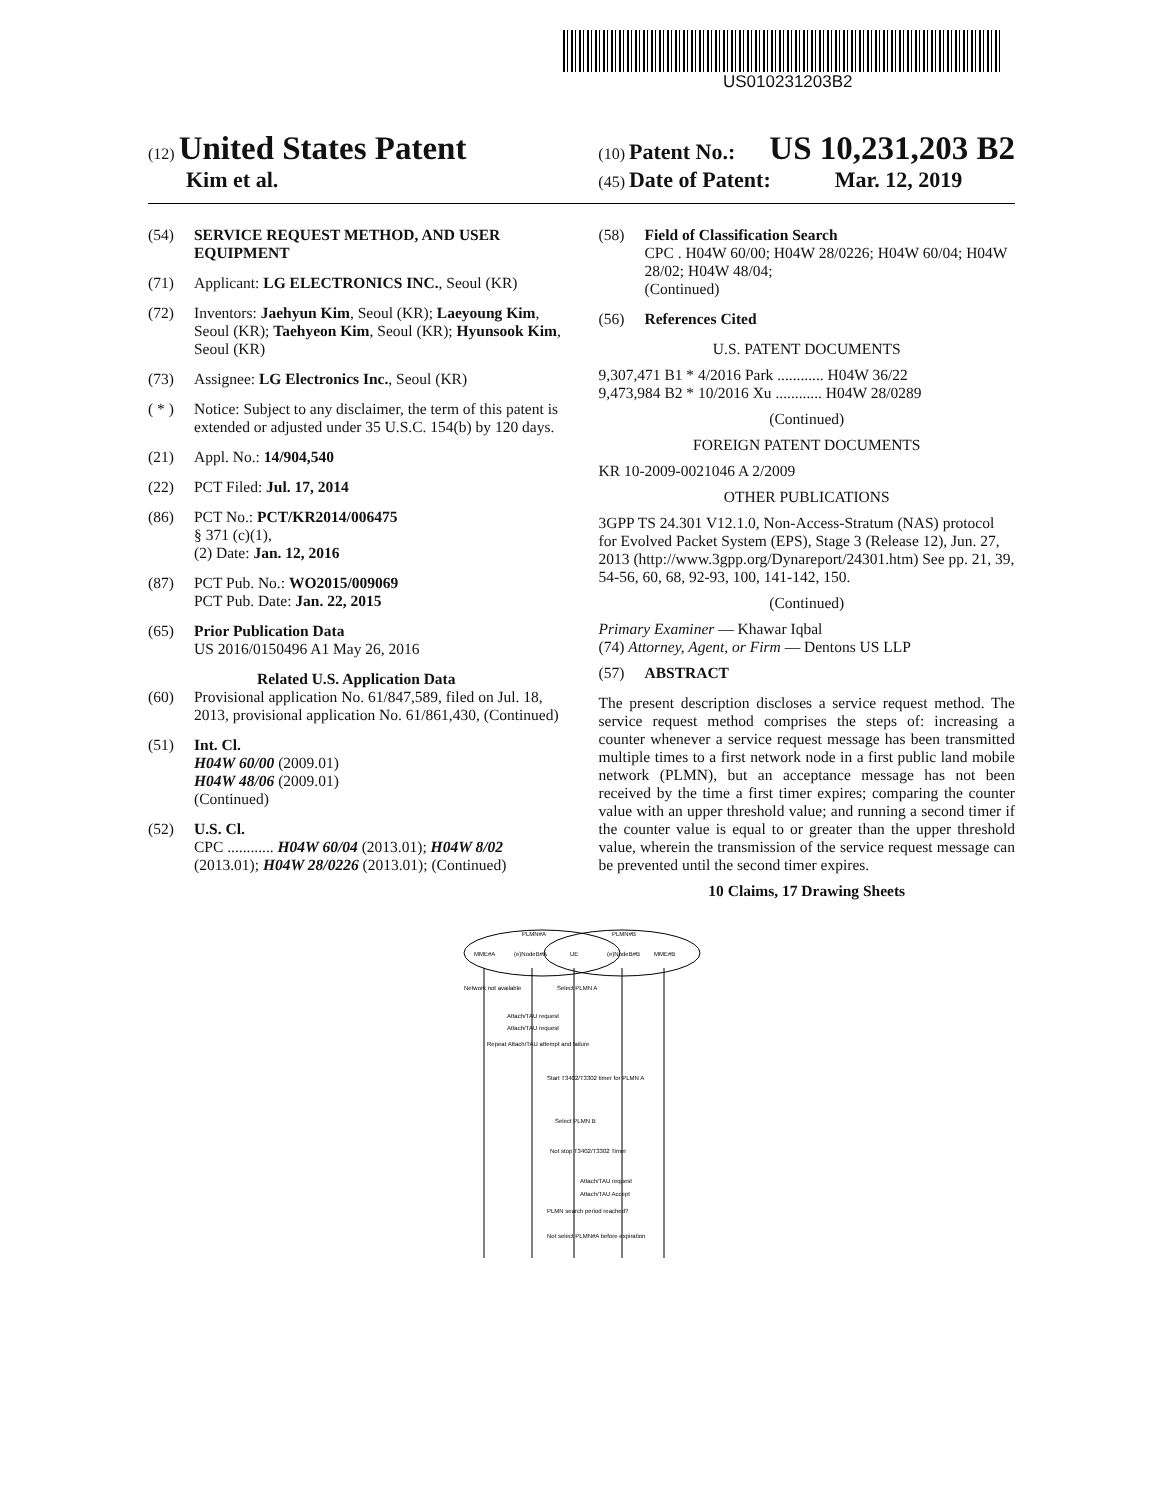US010231203B2
(12) United States Patent
Kim et al.
(10) Patent No.: US 10,231,203 B2
(45) Date of Patent: Mar. 12, 2019
(54) SERVICE REQUEST METHOD, AND USER EQUIPMENT
(71) Applicant: LG ELECTRONICS INC., Seoul (KR)
(72) Inventors: Jaehyun Kim, Seoul (KR); Laeyoung Kim, Seoul (KR); Taehyeon Kim, Seoul (KR); Hyunsook Kim, Seoul (KR)
(73) Assignee: LG Electronics Inc., Seoul (KR)
( * ) Notice: Subject to any disclaimer, the term of this patent is extended or adjusted under 35 U.S.C. 154(b) by 120 days.
(21) Appl. No.: 14/904,540
(22) PCT Filed: Jul. 17, 2014
(86) PCT No.: PCT/KR2014/006475
§ 371 (c)(1),
(2) Date: Jan. 12, 2016
(87) PCT Pub. No.: WO2015/009069
PCT Pub. Date: Jan. 22, 2015
(65) Prior Publication Data
US 2016/0150496 A1 May 26, 2016
Related U.S. Application Data
(60) Provisional application No. 61/847,589, filed on Jul. 18, 2013, provisional application No. 61/861,430, (Continued)
(51) Int. Cl.
H04W 60/00 (2009.01)
H04W 48/06 (2009.01)
(Continued)
(52) U.S. Cl.
CPC ............ H04W 60/04 (2013.01); H04W 8/02 (2013.01); H04W 28/0226 (2013.01); (Continued)
(58) Field of Classification Search
CPC . H04W 60/00; H04W 28/0226; H04W 60/04; H04W 28/02; H04W 48/04;
(Continued)
(56) References Cited
U.S. PATENT DOCUMENTS
9,307,471 B1 * 4/2016 Park ............ H04W 36/22
9,473,984 B2 * 10/2016 Xu ............ H04W 28/0289
(Continued)
FOREIGN PATENT DOCUMENTS
KR 10-2009-0021046 A 2/2009
OTHER PUBLICATIONS
3GPP TS 24.301 V12.1.0, Non-Access-Stratum (NAS) protocol for Evolved Packet System (EPS), Stage 3 (Release 12), Jun. 27, 2013 (http://www.3gpp.org/Dynareport/24301.htm) See pp. 21, 39, 54-56, 60, 68, 92-93, 100, 141-142, 150.
(Continued)
Primary Examiner — Khawar Iqbal
(74) Attorney, Agent, or Firm — Dentons US LLP
(57) ABSTRACT
The present description discloses a service request method. The service request method comprises the steps of: increasing a counter whenever a service request message has been transmitted multiple times to a first network node in a first public land mobile network (PLMN), but an acceptance message has not been received by the time a first timer expires; comparing the counter value with an upper threshold value; and running a second timer if the counter value is equal to or greater than the upper threshold value, wherein the transmission of the service request message can be prevented until the second timer expires.
10 Claims, 17 Drawing Sheets
PLMN#A
PLMN#B
MME#A
(e)NodeB#A
UE
(e)NodeB#B
MME#B
Network not available
Select PLMN A
Attach/TAU request
Attach/TAU request
Repeat Attach/TAU attempt and failure
Start T3402/T3302 timer for PLMN A
Select PLMN B
Not stop T3402/T3302 Timer
Attach/TAU request
Attach/TAU Accept
PLMN search period reached?
Not select PLMN#A before expiration